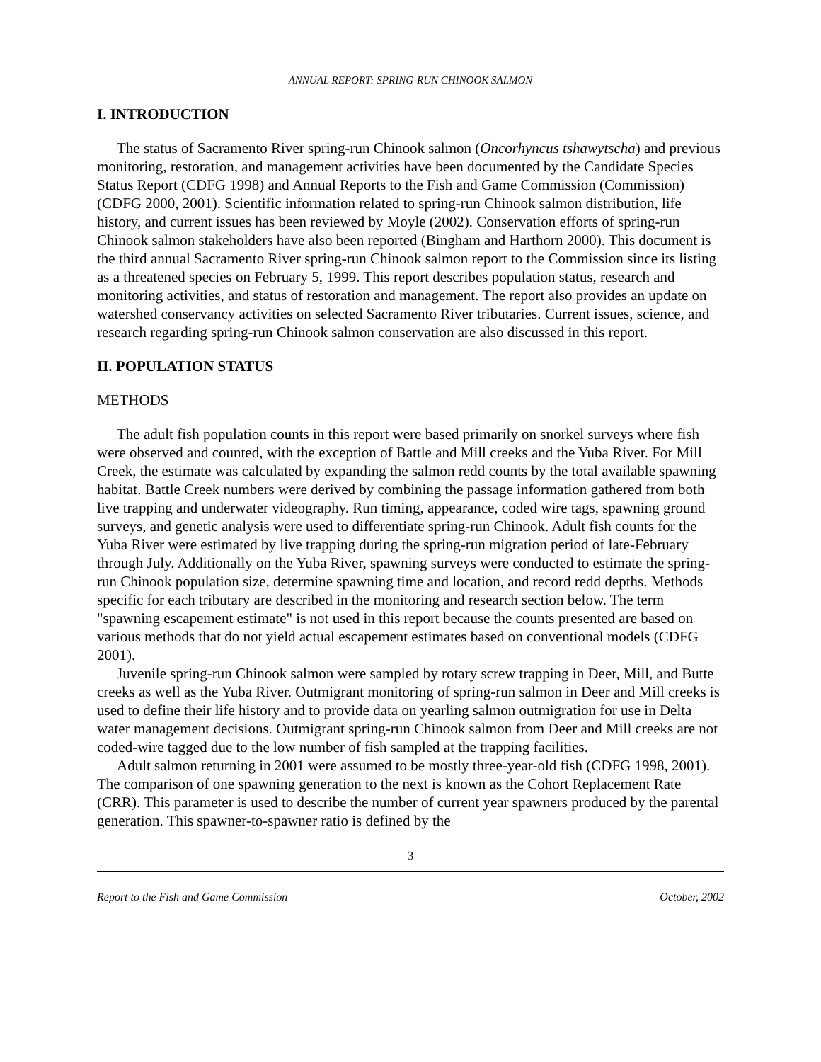ANNUAL REPORT: SPRING-RUN CHINOOK SALMON
I. INTRODUCTION
The status of Sacramento River spring-run Chinook salmon (Oncorhyncus tshawytscha) and previous monitoring, restoration, and management activities have been documented by the Candidate Species Status Report (CDFG 1998) and Annual Reports to the Fish and Game Commission (Commission) (CDFG 2000, 2001). Scientific information related to spring-run Chinook salmon distribution, life history, and current issues has been reviewed by Moyle (2002). Conservation efforts of spring-run Chinook salmon stakeholders have also been reported (Bingham and Harthorn 2000). This document is the third annual Sacramento River spring-run Chinook salmon report to the Commission since its listing as a threatened species on February 5, 1999. This report describes population status, research and monitoring activities, and status of restoration and management. The report also provides an update on watershed conservancy activities on selected Sacramento River tributaries. Current issues, science, and research regarding spring-run Chinook salmon conservation are also discussed in this report.
II. POPULATION STATUS
METHODS
The adult fish population counts in this report were based primarily on snorkel surveys where fish were observed and counted, with the exception of Battle and Mill creeks and the Yuba River. For Mill Creek, the estimate was calculated by expanding the salmon redd counts by the total available spawning habitat. Battle Creek numbers were derived by combining the passage information gathered from both live trapping and underwater videography. Run timing, appearance, coded wire tags, spawning ground surveys, and genetic analysis were used to differentiate spring-run Chinook. Adult fish counts for the Yuba River were estimated by live trapping during the spring-run migration period of late-February through July. Additionally on the Yuba River, spawning surveys were conducted to estimate the spring-run Chinook population size, determine spawning time and location, and record redd depths. Methods specific for each tributary are described in the monitoring and research section below. The term "spawning escapement estimate" is not used in this report because the counts presented are based on various methods that do not yield actual escapement estimates based on conventional models (CDFG 2001).
Juvenile spring-run Chinook salmon were sampled by rotary screw trapping in Deer, Mill, and Butte creeks as well as the Yuba River. Outmigrant monitoring of spring-run salmon in Deer and Mill creeks is used to define their life history and to provide data on yearling salmon outmigration for use in Delta water management decisions. Outmigrant spring-run Chinook salmon from Deer and Mill creeks are not coded-wire tagged due to the low number of fish sampled at the trapping facilities.
Adult salmon returning in 2001 were assumed to be mostly three-year-old fish (CDFG 1998, 2001). The comparison of one spawning generation to the next is known as the Cohort Replacement Rate (CRR). This parameter is used to describe the number of current year spawners produced by the parental generation. This spawner-to-spawner ratio is defined by the
3
Report to the Fish and Game Commission October, 2002